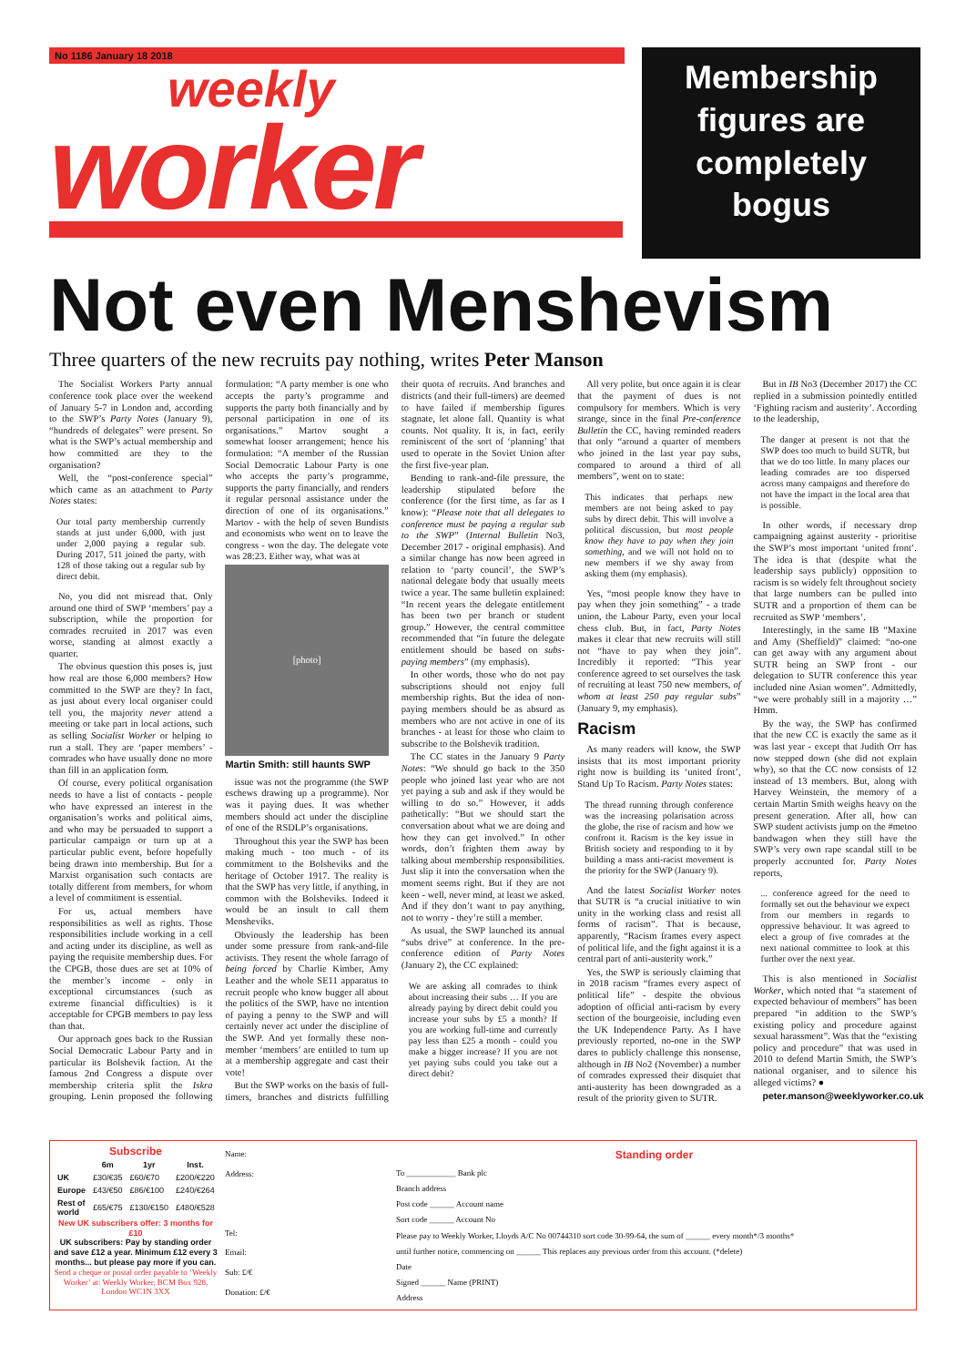No 1186 January 18 2018
weekly
worker
Membership figures are completely bogus
Not even Menshevism
Three quarters of the new recruits pay nothing, writes Peter Manson
The Socialist Workers Party annual conference took place over the weekend of January 5-7 in London and, according to the SWP’s Party Notes (January 9), “hundreds of delegates” were present. So what is the SWP’s actual membership and how committed are they to the organisation?
Well, the “post-conference special” which came as an attachment to Party Notes states:
Our total party membership currently stands at just under 6,000, with just under 2,000 paying a regular sub. During 2017, 511 joined the party, with 128 of those taking out a regular sub by direct debit.
No, you did not misread that. Only around one third of SWP ‘members’ pay a subscription, while the proportion for comrades recruited in 2017 was even worse, standing at almost exactly a quarter.
The obvious question this poses is, just how real are those 6,000 members? How committed to the SWP are they? In fact, as just about every local organiser could tell you, the majority never attend a meeting or take part in local actions, such as selling Socialist Worker or helping to run a stall. They are ‘paper members’ - comrades who have usually done no more than fill in an application form.
Of course, every political organisation needs to have a list of contacts - people who have expressed an interest in the organisation’s works and political aims, and who may be persuaded to support a particular campaign or turn up at a particular public event, before hopefully being drawn into membership. But for a Marxist organisation such contacts are totally different from members, for whom a level of commitment is essential.
For us, actual members have responsibilities as well as rights. Those responsibilities include working in a cell and acting under its discipline, as well as paying the requisite membership dues. For the CPGB, those dues are set at 10% of the member’s income - only in exceptional circumstances (such as extreme financial difficulties) is it acceptable for CPGB members to pay less than that.
Our approach goes back to the Russian Social Democratic Labour Party and in particular its Bolshevik faction. At the famous 2nd Congress a dispute over membership criteria split the Iskra grouping. Lenin proposed the following formulation: “A party member is one who accepts the party’s programme and supports the party both financially and by personal participation in one of its organisations.” Martov sought a somewhat looser arrangement; hence his formulation: “A member of the Russian Social Democratic Labour Party is one who accepts the party’s programme, supports the party financially, and renders it regular personal assistance under the direction of one of its organisations.” Martov - with the help of seven Bundists and economists who went on to leave the congress - won the day. The delegate vote was 28:23. Either way, what was at
[photo]
Martin Smith: still haunts SWP
issue was not the programme (the SWP eschews drawing up a programme). Nor was it paying dues. It was whether members should act under the discipline of one of the RSDLP’s organisations.
Throughout this year the SWP has been making much - too much - of its commitment to the Bolsheviks and the heritage of October 1917. The reality is that the SWP has very little, if anything, in common with the Bolsheviks. Indeed it would be an insult to call them Mensheviks.
Obviously the leadership has been under some pressure from rank-and-file activists. They resent the whole farrago of being forced by Charlie Kimber, Amy Leather and the whole SE11 apparatus to recruit people who know bugger all about the politics of the SWP, have no intention of paying a penny to the SWP and will certainly never act under the discipline of the SWP. And yet formally these non-member ‘members’ are entitled to turn up at a membership aggregate and cast their vote!
But the SWP works on the basis of full-timers, branches and districts fulfilling their quota of recruits. And branches and districts (and their full-timers) are deemed to have failed if membership figures stagnate, let alone fall. Quantity is what counts. Not quality. It is, in fact, eerily reminiscent of the sort of ‘planning’ that used to operate in the Soviet Union after the first five-year plan.
Bending to rank-and-file pressure, the leadership stipulated before the conference (for the first time, as far as I know): “Please note that all delegates to conference must be paying a regular sub to the SWP” (Internal Bulletin No3, December 2017 - original emphasis). And a similar change has now been agreed in relation to ‘party council’, the SWP’s national delegate body that usually meets twice a year. The same bulletin explained: “In recent years the delegate entitlement has been two per branch or student group.” However, the central committee recommended that “in future the delegate entitlement should be based on subs-paying members” (my emphasis).
In other words, those who do not pay subscriptions should not enjoy full membership rights. But the idea of non-paying members should be as absurd as members who are not active in one of its branches - at least for those who claim to subscribe to the Bolshevik tradition.
The CC states in the January 9 Party Notes: “We should go back to the 350 people who joined last year who are not yet paying a sub and ask if they would be willing to do so.” However, it adds pathetically: “But we should start the conversation about what we are doing and how they can get involved.” In other words, don’t frighten them away by talking about membership responsibilities. Just slip it into the conversation when the moment seems right. But if they are not keen - well, never mind, at least we asked. And if they don’t want to pay anything, not to worry - they’re still a member.
As usual, the SWP launched its annual “subs drive” at conference. In the pre-conference edition of Party Notes (January 2), the CC explained:
We are asking all comrades to think about increasing their subs … If you are already paying by direct debit could you increase your subs by £5 a month? If you are working full-time and currently pay less than £25 a month - could you make a bigger increase? If you are not yet paying subs could you take out a direct debit?
All very polite, but once again it is clear that the payment of dues is not compulsory for members. Which is very strange, since in the final Pre-conference Bulletin the CC, having reminded readers that only “around a quarter of members who joined in the last year pay subs, compared to around a third of all members”, went on to state:
This indicates that perhaps new members are not being asked to pay subs by direct debit. This will involve a political discussion, but most people know they have to pay when they join something, and we will not hold on to new members if we shy away from asking them (my emphasis).
Yes, “most people know they have to pay when they join something” - a trade union, the Labour Party, even your local chess club. But, in fact, Party Notes makes it clear that new recruits will still not “have to pay when they join”. Incredibly it reported: “This year conference agreed to set ourselves the task of recruiting at least 750 new members, of whom at least 250 pay regular subs” (January 9, my emphasis).
Racism
As many readers will know, the SWP insists that its most important priority right now is building its ‘united front’, Stand Up To Racism. Party Notes states:
The thread running through conference was the increasing polarisation across the globe, the rise of racism and how we confront it. Racism is the key issue in British society and responding to it by building a mass anti-racist movement is the priority for the SWP (January 9).
And the latest Socialist Worker notes that SUTR is “a crucial initiative to win unity in the working class and resist all forms of racism”. That is because, apparently, “Racism frames every aspect of political life, and the fight against it is a central part of anti-austerity work.”
Yes, the SWP is seriously claiming that in 2018 racism “frames every aspect of political life” - despite the obvious adoption of official anti-racism by every section of the bourgeoisie, including even the UK Independence Party. As I have previously reported, no-one in the SWP dares to publicly challenge this nonsense, although in IB No2 (November) a number of comrades expressed their disquiet that anti-austerity has been downgraded as a result of the priority given to SUTR.
But in IB No3 (December 2017) the CC replied in a submission pointedly entitled ‘Fighting racism and austerity’. According to the leadership,
The danger at present is not that the SWP does too much to build SUTR, but that we do too little. In many places our leading comrades are too dispersed across many campaigns and therefore do not have the impact in the local area that is possible.
In other words, if necessary drop campaigning against austerity - prioritise the SWP’s most important ‘united front’. The idea is that (despite what the leadership says publicly) opposition to racism is so widely felt throughout society that large numbers can be pulled into SUTR and a proportion of them can be recruited as SWP ‘members’.
Interestingly, in the same IB “Maxine and Amy (Sheffield)” claimed: “no-one can get away with any argument about SUTR being an SWP front - our delegation to SUTR conference this year included nine Asian women”. Admittedly, “we were probably still in a majority …” Hmm.
By the way, the SWP has confirmed that the new CC is exactly the same as it was last year - except that Judith Orr has now stepped down (she did not explain why), so that the CC now consists of 12 instead of 13 members. But, along with Harvey Weinstein, the memory of a certain Martin Smith weighs heavy on the present generation. After all, how can SWP student activists jump on the #metoo bandwagon when they still have the SWP’s very own rape scandal still to be properly accounted for. Party Notes reports,
... conference agreed for the need to formally set out the behaviour we expect from our members in regards to oppressive behaviour. It was agreed to elect a group of five comrades at the next national committee to look at this further over the next year.
This is also mentioned in Socialist Worker, which noted that “a statement of expected behaviour of members” has been prepared “in addition to the SWP’s existing policy and procedure against sexual harassment”. Was that the “existing policy and procedure” that was used in 2010 to defend Martin Smith, the SWP’s national organiser, and to silence his alleged victims? ●
peter.manson@weeklyworker.co.uk
Subscribe
| | 6m | 1yr | Inst. |
| --- | --- | --- | --- |
| UK | £30/€35 | £60/€70 | £200/€220 |
| Europe | £43/€50 | £86/€100 | £240/€264 |
| Rest of world | £65/€75 | £130/€150 | £480/€528 |
New UK subscribers offer: 3 months for £10
UK subscribers: Pay by standing order and save £12 a year. Minimum £12 every 3 months... but please pay more if you can.
Send a cheque or postal order payable to ‘Weekly Worker’ at: Weekly Worker, BCM Box 928, London WC1N 3XX
Name:
Address:
Tel:
Email:
Sub: £/€
Donation: £/€
Standing order
To ____________ Bank plc
Branch address
Post code ______ Account name
Sort code ______ Account No
Please pay to Weekly Worker, Lloyds A/C No 00744310 sort code 30-99-64, the sum of ______ every month*/3 months*
until further notice, commencing on ______ This replaces any previous order from this account. (*delete)
Date
Signed ______ Name (PRINT)
Address